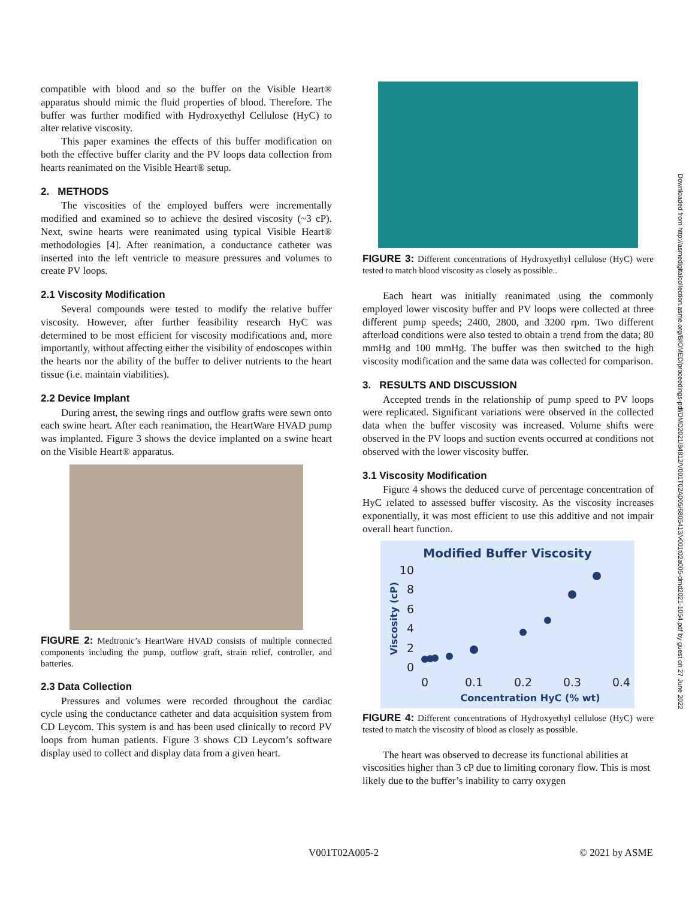compatible with blood and so the buffer on the Visible Heart® apparatus should mimic the fluid properties of blood. Therefore. The buffer was further modified with Hydroxyethyl Cellulose (HyC) to alter relative viscosity.
This paper examines the effects of this buffer modification on both the effective buffer clarity and the PV loops data collection from hearts reanimated on the Visible Heart® setup.
2. METHODS
The viscosities of the employed buffers were incrementally modified and examined so to achieve the desired viscosity (~3 cP). Next, swine hearts were reanimated using typical Visible Heart® methodologies [4]. After reanimation, a conductance catheter was inserted into the left ventricle to measure pressures and volumes to create PV loops.
2.1 Viscosity Modification
Several compounds were tested to modify the relative buffer viscosity. However, after further feasibility research HyC was determined to be most efficient for viscosity modifications and, more importantly, without affecting either the visibility of endoscopes within the hearts nor the ability of the buffer to deliver nutrients to the heart tissue (i.e. maintain viabilities).
2.2 Device Implant
During arrest, the sewing rings and outflow grafts were sewn onto each swine heart. After each reanimation, the HeartWare HVAD pump was implanted. Figure 3 shows the device implanted on a swine heart on the Visible Heart® apparatus.
FIGURE 2: Medtronic’s HeartWare HVAD consists of multiple connected components including the pump, outflow graft, strain relief, controller, and batteries.
2.3 Data Collection
Pressures and volumes were recorded throughout the cardiac cycle using the conductance catheter and data acquisition system from CD Leycom. This system is and has been used clinically to record PV loops from human patients. Figure 3 shows CD Leycom’s software display used to collect and display data from a given heart.
FIGURE 3: Different concentrations of Hydroxyethyl cellulose (HyC) were tested to match blood viscosity as closely as possible..
Each heart was initially reanimated using the commonly employed lower viscosity buffer and PV loops were collected at three different pump speeds; 2400, 2800, and 3200 rpm. Two different afterload conditions were also tested to obtain a trend from the data; 80 mmHg and 100 mmHg. The buffer was then switched to the high viscosity modification and the same data was collected for comparison.
3. RESULTS AND DISCUSSION
Accepted trends in the relationship of pump speed to PV loops were replicated. Significant variations were observed in the collected data when the buffer viscosity was increased. Volume shifts were observed in the PV loops and suction events occurred at conditions not observed with the lower viscosity buffer.
3.1 Viscosity Modification
Figure 4 shows the deduced curve of percentage concentration of HyC related to assessed buffer viscosity. As the viscosity increases exponentially, it was most efficient to use this additive and not impair overall heart function.
Modified Buffer Viscosity
10
8
6
4
2
0
0
0.1
0.2
0.3
0.4
Concentration HyC (% wt)
Viscosity (cP)
FIGURE 4: Different concentrations of Hydroxyethyl cellulose (HyC) were tested to match the viscosity of blood as closely as possible.
The heart was observed to decrease its functional abilities at viscosities higher than 3 cP due to limiting coronary flow. This is most likely due to the buffer’s inability to carry oxygen
Downloaded from http://asmedigitalcollection.asme.org/BIOMED/proceedings-pdf/DMD2021/84812/V001T02A005/6805413/v001t02a005-dmd2021-1054.pdf by guest on 27 June 2022
V001T02A005-2 © 2021 by ASME